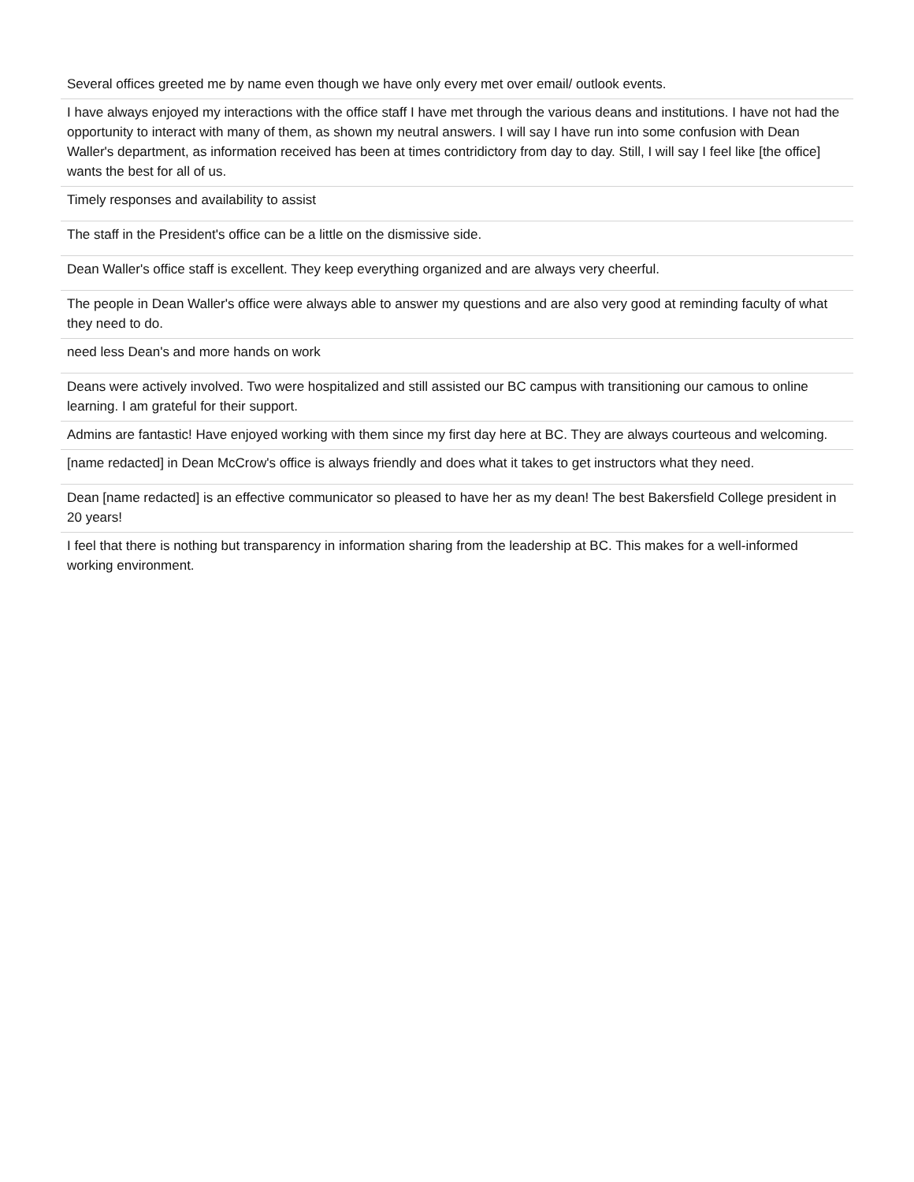| Several offices greeted me by name even though we have only every met over email/ outlook events. |
| I have always enjoyed my interactions with the office staff I have met through the various deans and institutions. I have not had the opportunity to interact with many of them, as shown my neutral answers. I will say I have run into some confusion with Dean Waller's department, as information received has been at times contridictory from day to day. Still, I will say I feel like [the office] wants the best for all of us. |
| Timely responses and availability to assist |
| The staff in the President's office can be a little on the dismissive side. |
| Dean Waller's office staff is excellent. They keep everything organized and are always very cheerful. |
| The people in Dean Waller's office were always able to answer my questions and are also very good at reminding faculty of what they need to do. |
| need less Dean's and more hands on work |
| Deans were actively involved. Two were hospitalized and still assisted our BC campus with transitioning our camous to online learning. I am grateful for their support. |
| Admins are fantastic! Have enjoyed working with them since my first day here at BC. They are always courteous and welcoming. |
| [name redacted] in Dean McCrow's office is always friendly and does what it takes to get instructors what they need. |
| Dean [name redacted] is an effective communicator so pleased to have her as my dean! The best Bakersfield College president in 20 years! |
| I feel that there is nothing but transparency in information sharing from the leadership at BC. This makes for a well-informed working environment. |